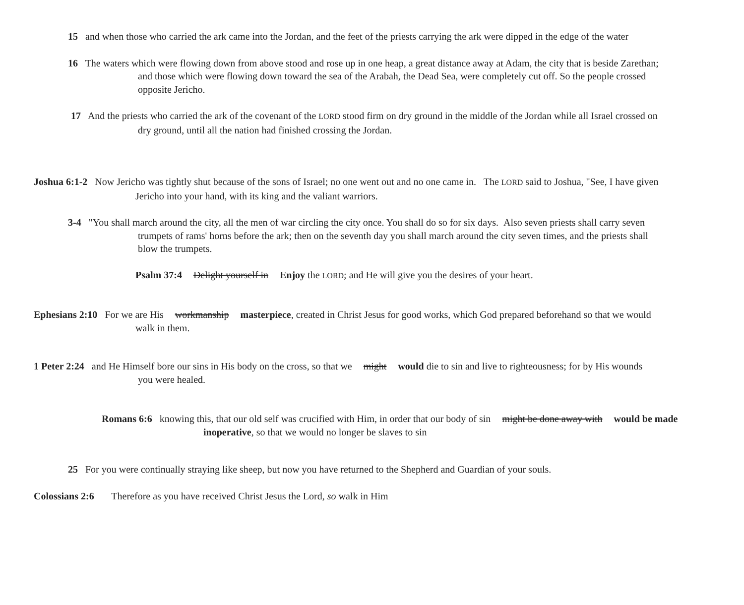15 and when those who carried the ark came into the Jordan, and the feet of the priests carrying the ark were dipped in the edge of the water
16 The waters which were flowing down from above stood and rose up in one heap, a great distance away at Adam, the city that is beside Zarethan; and those which were flowing down toward the sea of the Arabah, the Dead Sea, were completely cut off. So the people crossed opposite Jericho.
17 And the priests who carried the ark of the covenant of the LORD stood firm on dry ground in the middle of the Jordan while all Israel crossed on dry ground, until all the nation had finished crossing the Jordan.
Joshua 6:1-2 Now Jericho was tightly shut because of the sons of Israel; no one went out and no one came in. The LORD said to Joshua, "See, I have given Jericho into your hand, with its king and the valiant warriors.
3-4 "You shall march around the city, all the men of war circling the city once. You shall do so for six days. Also seven priests shall carry seven trumpets of rams' horns before the ark; then on the seventh day you shall march around the city seven times, and the priests shall blow the trumpets.
Psalm 37:4 Delight yourself in Enjoy the LORD; and He will give you the desires of your heart.
Ephesians 2:10 For we are His workmanship masterpiece, created in Christ Jesus for good works, which God prepared beforehand so that we would walk in them.
1 Peter 2:24 and He Himself bore our sins in His body on the cross, so that we might would die to sin and live to righteousness; for by His wounds you were healed.
Romans 6:6 knowing this, that our old self was crucified with Him, in order that our body of sin might be done away with would be made inoperative, so that we would no longer be slaves to sin
25 For you were continually straying like sheep, but now you have returned to the Shepherd and Guardian of your souls.
Colossians 2:6 Therefore as you have received Christ Jesus the Lord, so walk in Him